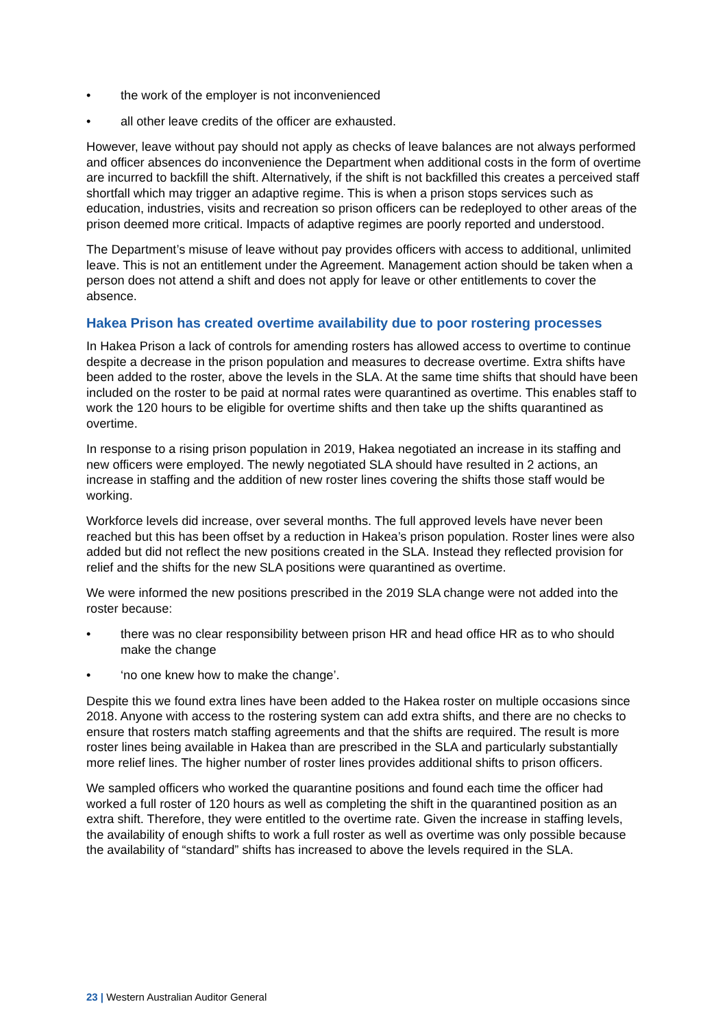• the work of the employer is not inconvenienced
• all other leave credits of the officer are exhausted.
However, leave without pay should not apply as checks of leave balances are not always performed and officer absences do inconvenience the Department when additional costs in the form of overtime are incurred to backfill the shift. Alternatively, if the shift is not backfilled this creates a perceived staff shortfall which may trigger an adaptive regime. This is when a prison stops services such as education, industries, visits and recreation so prison officers can be redeployed to other areas of the prison deemed more critical. Impacts of adaptive regimes are poorly reported and understood.
The Department’s misuse of leave without pay provides officers with access to additional, unlimited leave. This is not an entitlement under the Agreement. Management action should be taken when a person does not attend a shift and does not apply for leave or other entitlements to cover the absence.
Hakea Prison has created overtime availability due to poor rostering processes
In Hakea Prison a lack of controls for amending rosters has allowed access to overtime to continue despite a decrease in the prison population and measures to decrease overtime. Extra shifts have been added to the roster, above the levels in the SLA. At the same time shifts that should have been included on the roster to be paid at normal rates were quarantined as overtime. This enables staff to work the 120 hours to be eligible for overtime shifts and then take up the shifts quarantined as overtime.
In response to a rising prison population in 2019, Hakea negotiated an increase in its staffing and new officers were employed. The newly negotiated SLA should have resulted in 2 actions, an increase in staffing and the addition of new roster lines covering the shifts those staff would be working.
Workforce levels did increase, over several months. The full approved levels have never been reached but this has been offset by a reduction in Hakea’s prison population. Roster lines were also added but did not reflect the new positions created in the SLA. Instead they reflected provision for relief and the shifts for the new SLA positions were quarantined as overtime.
We were informed the new positions prescribed in the 2019 SLA change were not added into the roster because:
• there was no clear responsibility between prison HR and head office HR as to who should make the change
• ‘no one knew how to make the change’.
Despite this we found extra lines have been added to the Hakea roster on multiple occasions since 2018. Anyone with access to the rostering system can add extra shifts, and there are no checks to ensure that rosters match staffing agreements and that the shifts are required. The result is more roster lines being available in Hakea than are prescribed in the SLA and particularly substantially more relief lines. The higher number of roster lines provides additional shifts to prison officers.
We sampled officers who worked the quarantine positions and found each time the officer had worked a full roster of 120 hours as well as completing the shift in the quarantined position as an extra shift. Therefore, they were entitled to the overtime rate. Given the increase in staffing levels, the availability of enough shifts to work a full roster as well as overtime was only possible because the availability of “standard” shifts has increased to above the levels required in the SLA.
23 | Western Australian Auditor General